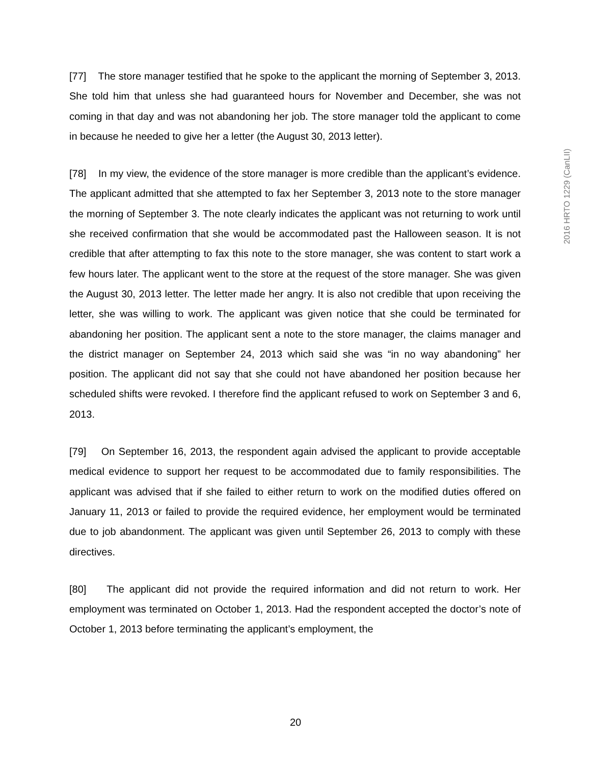[77] The store manager testified that he spoke to the applicant the morning of September 3, 2013. She told him that unless she had guaranteed hours for November and December, she was not coming in that day and was not abandoning her job. The store manager told the applicant to come in because he needed to give her a letter (the August 30, 2013 letter).
[78] In my view, the evidence of the store manager is more credible than the applicant’s evidence. The applicant admitted that she attempted to fax her September 3, 2013 note to the store manager the morning of September 3. The note clearly indicates the applicant was not returning to work until she received confirmation that she would be accommodated past the Halloween season. It is not credible that after attempting to fax this note to the store manager, she was content to start work a few hours later. The applicant went to the store at the request of the store manager. She was given the August 30, 2013 letter. The letter made her angry. It is also not credible that upon receiving the letter, she was willing to work. The applicant was given notice that she could be terminated for abandoning her position. The applicant sent a note to the store manager, the claims manager and the district manager on September 24, 2013 which said she was “in no way abandoning” her position. The applicant did not say that she could not have abandoned her position because her scheduled shifts were revoked. I therefore find the applicant refused to work on September 3 and 6, 2013.
[79] On September 16, 2013, the respondent again advised the applicant to provide acceptable medical evidence to support her request to be accommodated due to family responsibilities. The applicant was advised that if she failed to either return to work on the modified duties offered on January 11, 2013 or failed to provide the required evidence, her employment would be terminated due to job abandonment. The applicant was given until September 26, 2013 to comply with these directives.
[80] The applicant did not provide the required information and did not return to work. Her employment was terminated on October 1, 2013. Had the respondent accepted the doctor’s note of October 1, 2013 before terminating the applicant’s employment, the
2016 HRTO 1229 (CanLII)
20